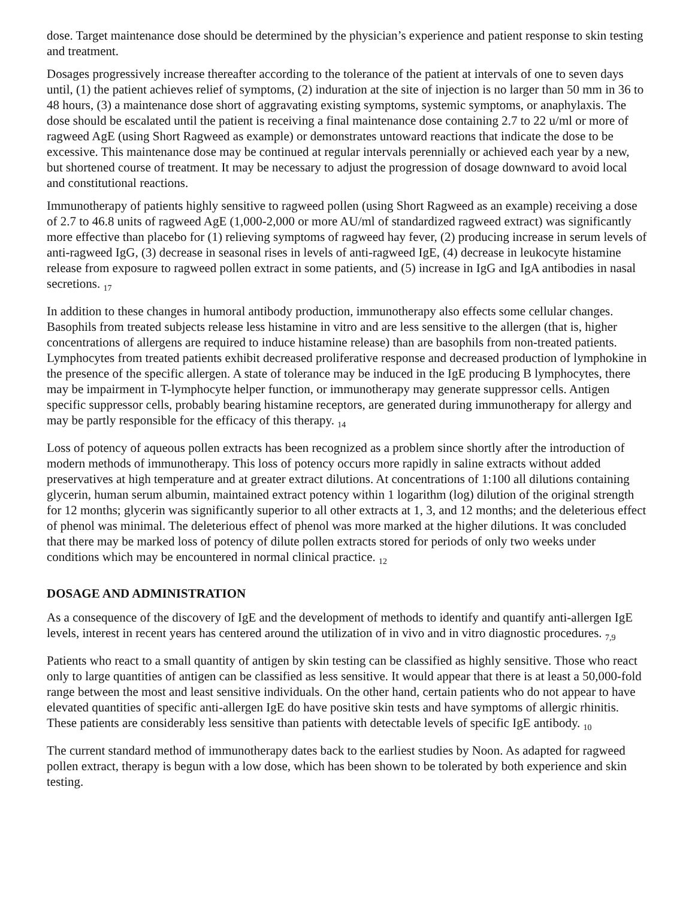dose. Target maintenance dose should be determined by the physician’s experience and patient response to skin testing and treatment.
Dosages progressively increase thereafter according to the tolerance of the patient at intervals of one to seven days until, (1) the patient achieves relief of symptoms, (2) induration at the site of injection is no larger than 50 mm in 36 to 48 hours, (3) a maintenance dose short of aggravating existing symptoms, systemic symptoms, or anaphylaxis. The dose should be escalated until the patient is receiving a final maintenance dose containing 2.7 to 22 u/ml or more of ragweed AgE (using Short Ragweed as example) or demonstrates untoward reactions that indicate the dose to be excessive. This maintenance dose may be continued at regular intervals perennially or achieved each year by a new, but shortened course of treatment. It may be necessary to adjust the progression of dosage downward to avoid local and constitutional reactions.
Immunotherapy of patients highly sensitive to ragweed pollen (using Short Ragweed as an example) receiving a dose of 2.7 to 46.8 units of ragweed AgE (1,000-2,000 or more AU/ml of standardized ragweed extract) was significantly more effective than placebo for (1) relieving symptoms of ragweed hay fever, (2) producing increase in serum levels of anti-ragweed IgG, (3) decrease in seasonal rises in levels of anti-ragweed IgE, (4) decrease in leukocyte histamine release from exposure to ragweed pollen extract in some patients, and (5) increase in IgG and IgA antibodies in nasal secretions. <sub>17</sub>
In addition to these changes in humoral antibody production, immunotherapy also effects some cellular changes. Basophils from treated subjects release less histamine in vitro and are less sensitive to the allergen (that is, higher concentrations of allergens are required to induce histamine release) than are basophils from non-treated patients. Lymphocytes from treated patients exhibit decreased proliferative response and decreased production of lymphokine in the presence of the specific allergen. A state of tolerance may be induced in the IgE producing B lymphocytes, there may be impairment in T-lymphocyte helper function, or immunotherapy may generate suppressor cells. Antigen specific suppressor cells, probably bearing histamine receptors, are generated during immunotherapy for allergy and may be partly responsible for the efficacy of this therapy. <sub>14</sub>
Loss of potency of aqueous pollen extracts has been recognized as a problem since shortly after the introduction of modern methods of immunotherapy. This loss of potency occurs more rapidly in saline extracts without added preservatives at high temperature and at greater extract dilutions. At concentrations of 1:100 all dilutions containing glycerin, human serum albumin, maintained extract potency within 1 logarithm (log) dilution of the original strength for 12 months; glycerin was significantly superior to all other extracts at 1, 3, and 12 months; and the deleterious effect of phenol was minimal. The deleterious effect of phenol was more marked at the higher dilutions. It was concluded that there may be marked loss of potency of dilute pollen extracts stored for periods of only two weeks under conditions which may be encountered in normal clinical practice. <sub>12</sub>
DOSAGE AND ADMINISTRATION
As a consequence of the discovery of IgE and the development of methods to identify and quantify anti-allergen IgE levels, interest in recent years has centered around the utilization of in vivo and in vitro diagnostic procedures. <sub>7,9</sub>
Patients who react to a small quantity of antigen by skin testing can be classified as highly sensitive. Those who react only to large quantities of antigen can be classified as less sensitive. It would appear that there is at least a 50,000-fold range between the most and least sensitive individuals. On the other hand, certain patients who do not appear to have elevated quantities of specific anti-allergen IgE do have positive skin tests and have symptoms of allergic rhinitis. These patients are considerably less sensitive than patients with detectable levels of specific IgE antibody. <sub>10</sub>
The current standard method of immunotherapy dates back to the earliest studies by Noon. As adapted for ragweed pollen extract, therapy is begun with a low dose, which has been shown to be tolerated by both experience and skin testing.